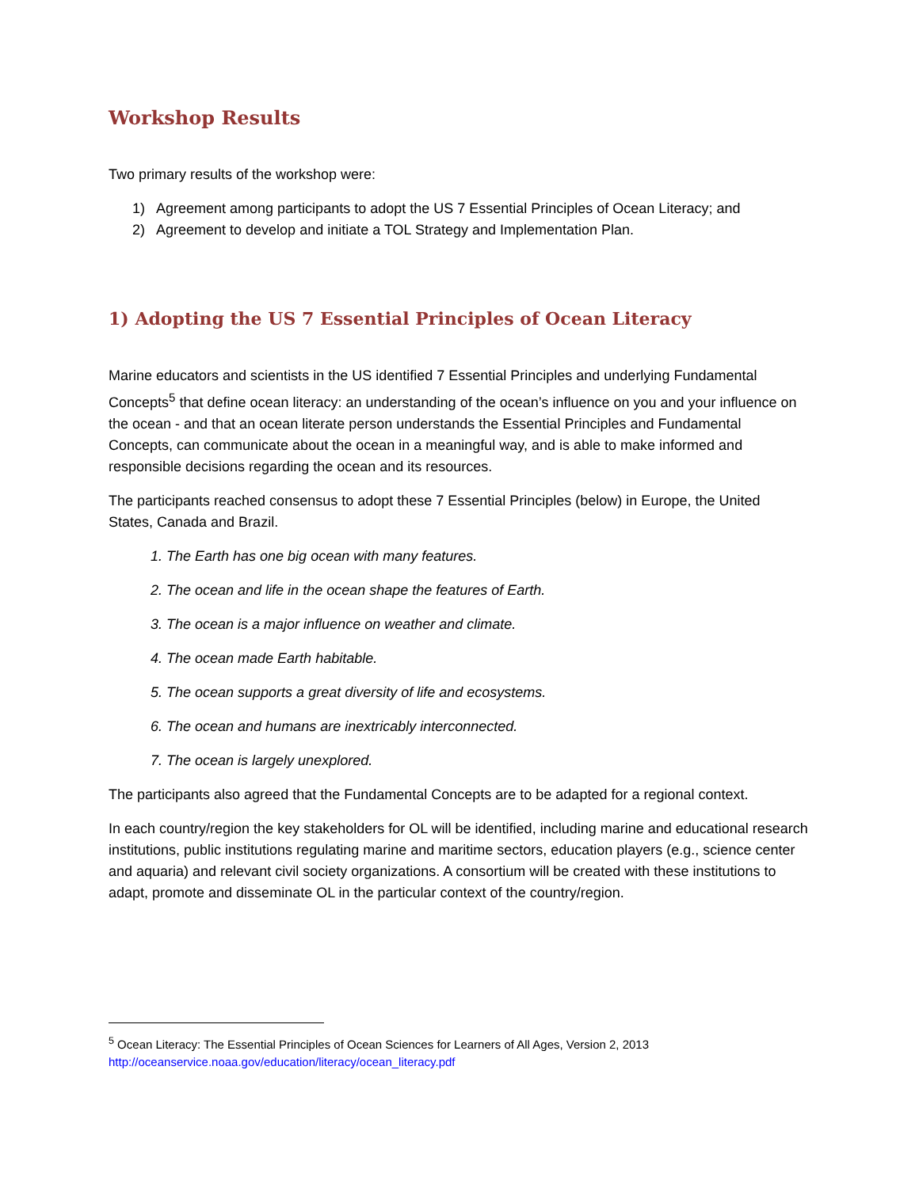Workshop Results
Two primary results of the workshop were:
1) Agreement among participants to adopt the US 7 Essential Principles of Ocean Literacy; and
2) Agreement to develop and initiate a TOL Strategy and Implementation Plan.
1) Adopting the US 7 Essential Principles of Ocean Literacy
Marine educators and scientists in the US identified 7 Essential Principles and underlying Fundamental Concepts<sup>5</sup> that define ocean literacy: an understanding of the ocean’s influence on you and your influence on the ocean - and that an ocean literate person understands the Essential Principles and Fundamental Concepts, can communicate about the ocean in a meaningful way, and is able to make informed and responsible decisions regarding the ocean and its resources.
The participants reached consensus to adopt these 7 Essential Principles (below) in Europe, the United States, Canada and Brazil.
1. The Earth has one big ocean with many features.
2. The ocean and life in the ocean shape the features of Earth.
3. The ocean is a major influence on weather and climate.
4. The ocean made Earth habitable.
5. The ocean supports a great diversity of life and ecosystems.
6. The ocean and humans are inextricably interconnected.
7. The ocean is largely unexplored.
The participants also agreed that the Fundamental Concepts are to be adapted for a regional context.
In each country/region the key stakeholders for OL will be identified, including marine and educational research institutions, public institutions regulating marine and maritime sectors, education players (e.g., science center and aquaria) and relevant civil society organizations. A consortium will be created with these institutions to adapt, promote and disseminate OL in the particular context of the country/region.
<sup>5</sup> Ocean Literacy: The Essential Principles of Ocean Sciences for Learners of All Ages, Version 2, 2013
http://oceanservice.noaa.gov/education/literacy/ocean_literacy.pdf